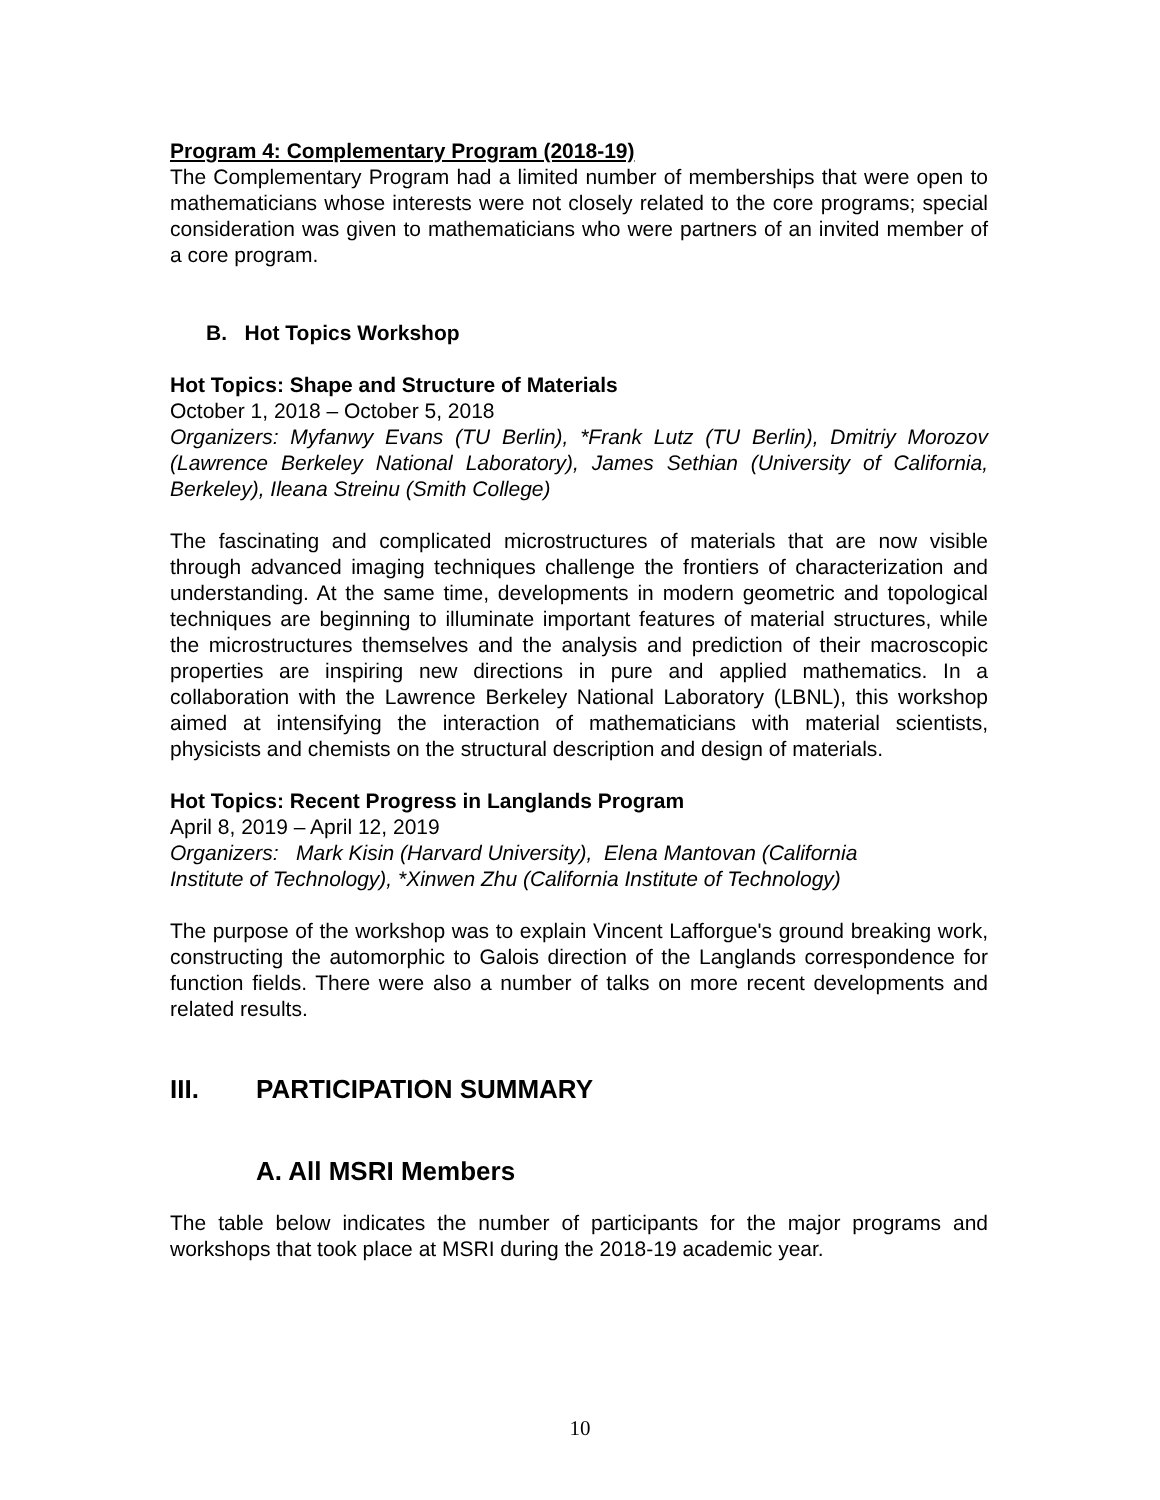Program 4: Complementary Program (2018-19)
The Complementary Program had a limited number of memberships that were open to mathematicians whose interests were not closely related to the core programs; special consideration was given to mathematicians who were partners of an invited member of a core program.
B. Hot Topics Workshop
Hot Topics: Shape and Structure of Materials
October 1, 2018 – October 5, 2018
Organizers: Myfanwy Evans (TU Berlin), *Frank Lutz (TU Berlin), Dmitriy Morozov (Lawrence Berkeley National Laboratory), James Sethian (University of California, Berkeley), Ileana Streinu (Smith College)
The fascinating and complicated microstructures of materials that are now visible through advanced imaging techniques challenge the frontiers of characterization and understanding. At the same time, developments in modern geometric and topological techniques are beginning to illuminate important features of material structures, while the microstructures themselves and the analysis and prediction of their macroscopic properties are inspiring new directions in pure and applied mathematics. In a collaboration with the Lawrence Berkeley National Laboratory (LBNL), this workshop aimed at intensifying the interaction of mathematicians with material scientists, physicists and chemists on the structural description and design of materials.
Hot Topics: Recent Progress in Langlands Program
April 8, 2019 – April 12, 2019
Organizers: Mark Kisin (Harvard University), Elena Mantovan (California
Institute of Technology), *Xinwen Zhu (California Institute of Technology)
The purpose of the workshop was to explain Vincent Lafforgue's ground breaking work, constructing the automorphic to Galois direction of the Langlands correspondence for function fields. There were also a number of talks on more recent developments and related results.
III. PARTICIPATION SUMMARY
A. All MSRI Members
The table below indicates the number of participants for the major programs and workshops that took place at MSRI during the 2018-19 academic year.
10